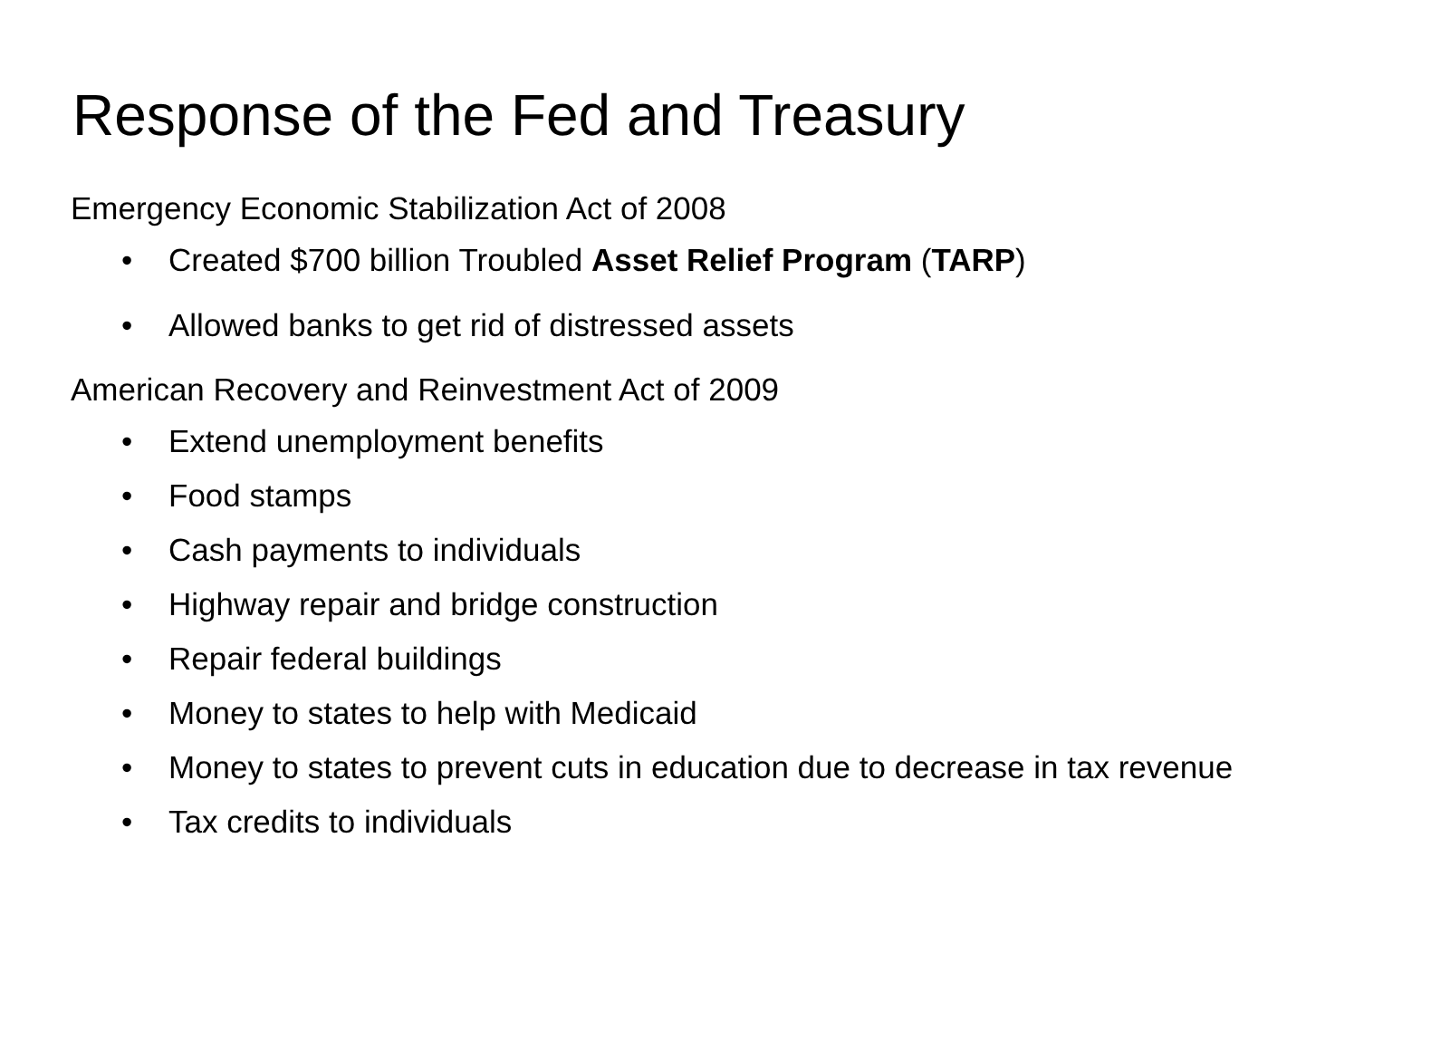Response of the Fed and Treasury
Emergency Economic Stabilization Act of 2008
• Created $700 billion Troubled Asset Relief Program (TARP)
• Allowed banks to get rid of distressed assets
American Recovery and Reinvestment Act of 2009
• Extend unemployment benefits
• Food stamps
• Cash payments to individuals
• Highway repair and bridge construction
• Repair federal buildings
• Money to states to help with Medicaid
• Money to states to prevent cuts in education due to decrease in tax revenue
• Tax credits to individuals